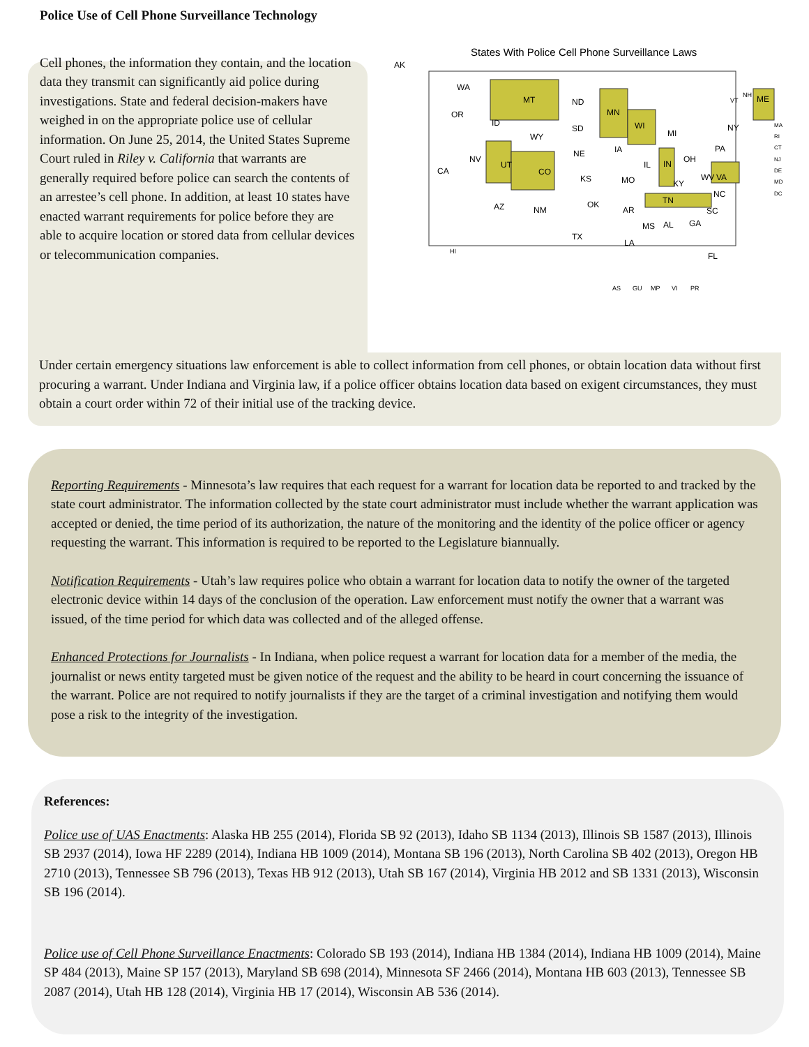Police Use of Cell Phone Surveillance Technology
Cell phones, the information they contain, and the location data they transmit can significantly aid police during investigations. State and federal decision-makers have weighed in on the appropriate police use of cellular information. On June 25, 2014, the United States Supreme Court ruled in Riley v. California that warrants are generally required before police can search the contents of an arrestee’s cell phone. In addition, at least 10 states have enacted warrant requirements for police before they are able to acquire location or stored data from cellular devices or telecommunication companies.
States With Police Cell Phone Surveillance Laws
AK
WA
MT
ND
MN
WI
MI
NY
ME
OR
ID
WY
SD
IA
PA
OH
NV
UT
CO
NE
IL
IN
VA
CA
KS
MO
KY
WV
NC
AZ
NM
OK
AR
TN
SC
MS
AL
GA
TX
LA
FL
HI
AS
GU
MP
VI
PR
VT
NH
MA
RI
CT
NJ
DE
MD
DC
Under certain emergency situations law enforcement is able to collect information from cell phones, or obtain location data without first procuring a warrant. Under Indiana and Virginia law, if a police officer obtains location data based on exigent circumstances, they must obtain a court order within 72 of their initial use of the tracking device.
Reporting Requirements - Minnesota’s law requires that each request for a warrant for location data be reported to and tracked by the state court administrator. The information collected by the state court administrator must include whether the warrant application was accepted or denied, the time period of its authorization, the nature of the monitoring and the identity of the police officer or agency requesting the warrant. This information is required to be reported to the Legislature biannually.
Notification Requirements - Utah’s law requires police who obtain a warrant for location data to notify the owner of the targeted electronic device within 14 days of the conclusion of the operation. Law enforcement must notify the owner that a warrant was issued, of the time period for which data was collected and of the alleged offense.
Enhanced Protections for Journalists - In Indiana, when police request a warrant for location data for a member of the media, the journalist or news entity targeted must be given notice of the request and the ability to be heard in court concerning the issuance of the warrant. Police are not required to notify journalists if they are the target of a criminal investigation and notifying them would pose a risk to the integrity of the investigation.
References:
Police use of UAS Enactments: Alaska HB 255 (2014), Florida SB 92 (2013), Idaho SB 1134 (2013), Illinois SB 1587 (2013), Illinois SB 2937 (2014), Iowa HF 2289 (2014), Indiana HB 1009 (2014), Montana SB 196 (2013), North Carolina SB 402 (2013), Oregon HB 2710 (2013), Tennessee SB 796 (2013), Texas HB 912 (2013), Utah SB 167 (2014), Virginia HB 2012 and SB 1331 (2013), Wisconsin SB 196 (2014).
Police use of Cell Phone Surveillance Enactments: Colorado SB 193 (2014), Indiana HB 1384 (2014), Indiana HB 1009 (2014), Maine SP 484 (2013), Maine SP 157 (2013), Maryland SB 698 (2014), Minnesota SF 2466 (2014), Montana HB 603 (2013), Tennessee SB 2087 (2014), Utah HB 128 (2014), Virginia HB 17 (2014), Wisconsin AB 536 (2014).